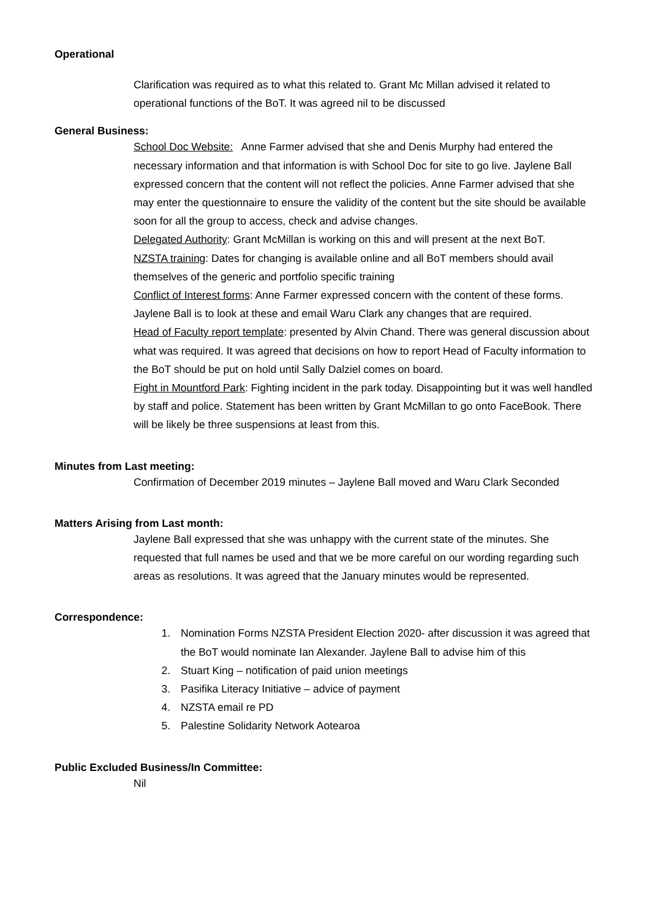Operational
Clarification was required as to what this related to. Grant Mc Millan advised it related to operational functions of the BoT. It was agreed nil to be discussed
General Business:
School Doc Website: Anne Farmer advised that she and Denis Murphy had entered the necessary information and that information is with School Doc for site to go live. Jaylene Ball expressed concern that the content will not reflect the policies. Anne Farmer advised that she may enter the questionnaire to ensure the validity of the content but the site should be available soon for all the group to access, check and advise changes.
Delegated Authority: Grant McMillan is working on this and will present at the next BoT.
NZSTA training: Dates for changing is available online and all BoT members should avail themselves of the generic and portfolio specific training
Conflict of Interest forms: Anne Farmer expressed concern with the content of these forms. Jaylene Ball is to look at these and email Waru Clark any changes that are required.
Head of Faculty report template: presented by Alvin Chand. There was general discussion about what was required. It was agreed that decisions on how to report Head of Faculty information to the BoT should be put on hold until Sally Dalziel comes on board.
Fight in Mountford Park: Fighting incident in the park today. Disappointing but it was well handled by staff and police. Statement has been written by Grant McMillan to go onto FaceBook. There will be likely be three suspensions at least from this.
Minutes from Last meeting:
Confirmation of December 2019 minutes – Jaylene Ball moved and Waru Clark Seconded
Matters Arising from Last month:
Jaylene Ball expressed that she was unhappy with the current state of the minutes. She requested that full names be used and that we be more careful on our wording regarding such areas as resolutions. It was agreed that the January minutes would be represented.
Correspondence:
1. Nomination Forms NZSTA President Election 2020- after discussion it was agreed that the BoT would nominate Ian Alexander. Jaylene Ball to advise him of this
2. Stuart King – notification of paid union meetings
3. Pasifika Literacy Initiative – advice of payment
4. NZSTA email re PD
5. Palestine Solidarity Network Aotearoa
Public Excluded Business/In Committee:
Nil